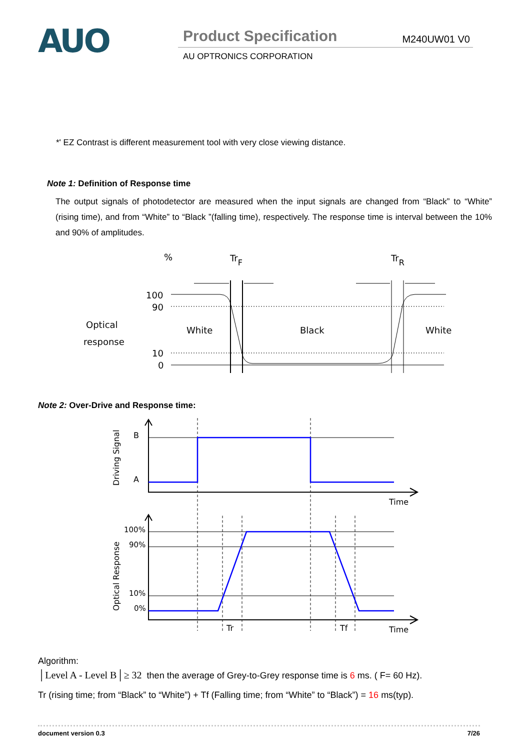AUO
Product Specification
M240UW01 V0
AU OPTRONICS CORPORATION
*' EZ Contrast is different measurement tool with very close viewing distance.
Note 1: Definition of Response time
The output signals of photodetector are measured when the input signals are changed from “Black” to “White” (rising time), and from “White” to “Black ”(falling time), respectively. The response time is interval between the 10% and 90% of amplitudes.
%
TrF
TrR
100
90
10
0
Optical
response
White
Black
White
Note 2: Over-Drive and Response time:
Driving Signal
Optical Response
B
A
Time
Time
100%
90%
10%
0%
Tr
Tf
Algorithm:
│Level A - Level B│≥ 32 then the average of Grey-to-Grey response time is 6 ms. ( F= 60 Hz).
Tr (rising time; from “Black” to “White”) + Tf (Falling time; from “White” to “Black”) = 16 ms(typ).
document version 0.3 7/26